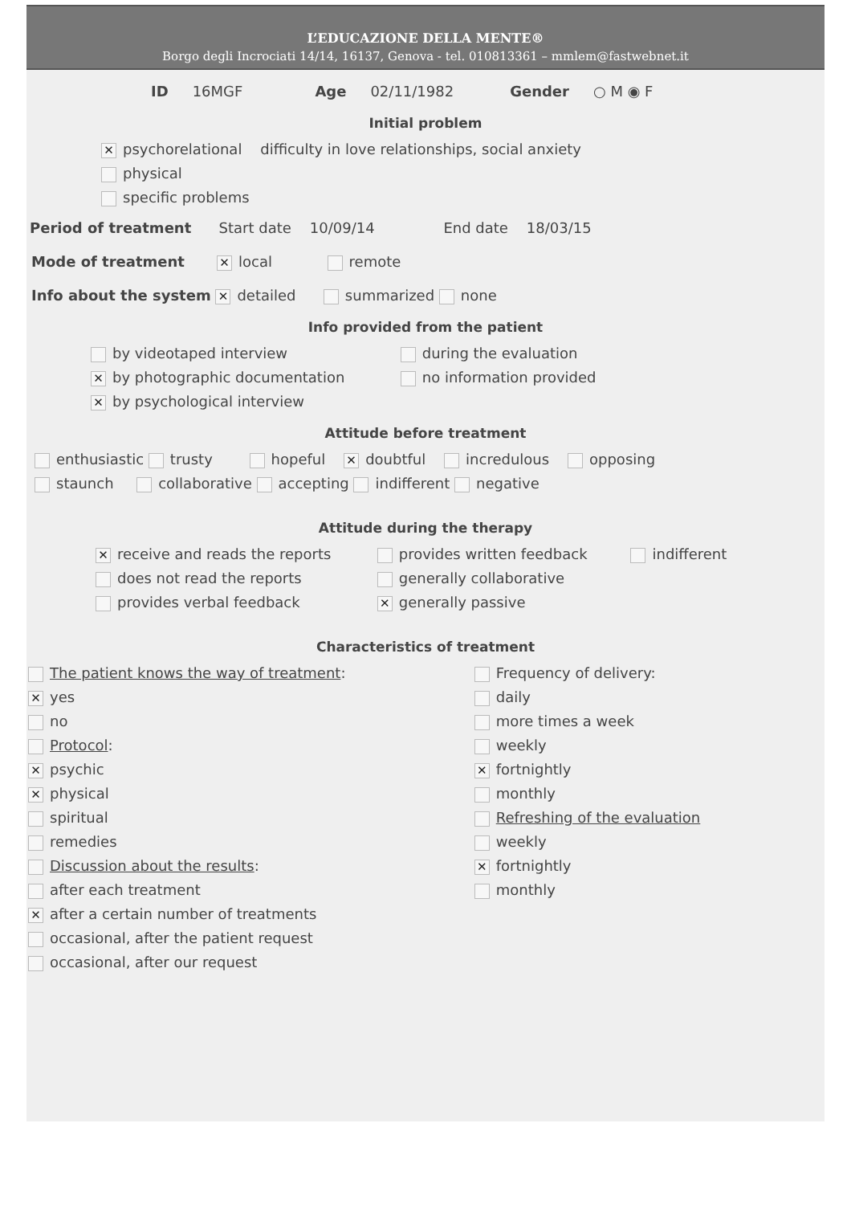L’EDUCAZIONE DELLA MENTE®
Borgo degli Incrociati 14/14, 16137, Genova - tel. 010813361 – mmlem@fastwebnet.it
ID 16MGF Age 02/11/1982 Gender ○ M ◉ F
Initial problem
✕ psychorelational difficulty in love relationships, social anxiety
physical
specific problems
Period of treatment Start date 10/09/14 End date 18/03/15
Mode of treatment ✕ local remote
Info about the system ✕ detailed summarized none
Info provided from the patient
by videotaped interview
✕ by photographic documentation
✕ by psychological interview
during the evaluation
no information provided
Attitude before treatment
enthusiastic trusty hopeful ✕ doubtful incredulous opposing
staunch collaborative accepting indifferent negative
Attitude during the therapy
✕ receive and reads the reports
does not read the reports
provides verbal feedback
provides written feedback
generally collaborative
✕ generally passive
indifferent
Characteristics of treatment
The patient knows the way of treatment:
✕ yes
no
Protocol:
✕ psychic
✕ physical
spiritual
remedies
Discussion about the results:
after each treatment
✕ after a certain number of treatments
occasional, after the patient request
occasional, after our request
Frequency of delivery:
daily
more times a week
weekly
✕ fortnightly
monthly
Refreshing of the evaluation
weekly
✕ fortnightly
monthly